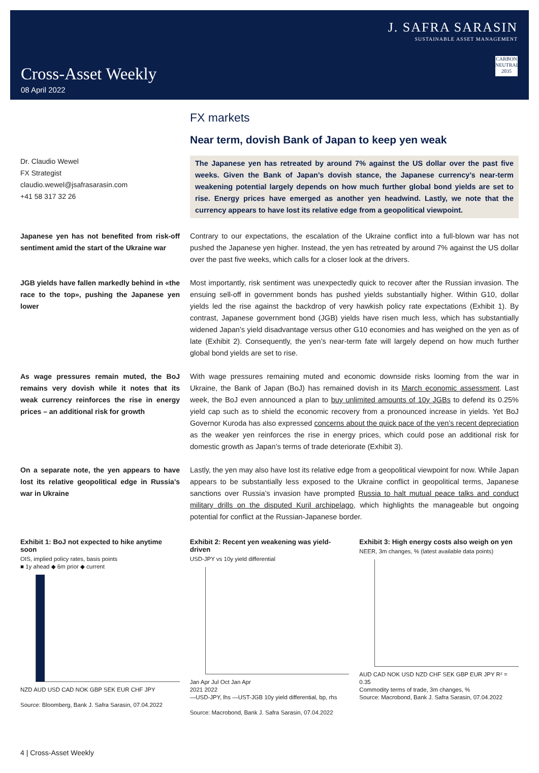Cross-Asset Weekly
08 April 2022
J. SAFRA SARASIN
SUSTAINABLE ASSET MANAGEMENT
CARBON NEUTRAL 2035
FX markets
Near term, dovish Bank of Japan to keep yen weak
Dr. Claudio Wewel
FX Strategist
claudio.wewel@jsafrasarasin.com
+41 58 317 32 26
The Japanese yen has retreated by around 7% against the US dollar over the past five weeks. Given the Bank of Japan’s dovish stance, the Japanese currency’s near-term weakening potential largely depends on how much further global bond yields are set to rise. Energy prices have emerged as another yen headwind. Lastly, we note that the currency appears to have lost its relative edge from a geopolitical viewpoint.
Japanese yen has not benefited from risk-off sentiment amid the start of the Ukraine war
Contrary to our expectations, the escalation of the Ukraine conflict into a full-blown war has not pushed the Japanese yen higher. Instead, the yen has retreated by around 7% against the US dollar over the past five weeks, which calls for a closer look at the drivers.
JGB yields have fallen markedly behind in «the race to the top», pushing the Japanese yen lower
Most importantly, risk sentiment was unexpectedly quick to recover after the Russian invasion. The ensuing sell-off in government bonds has pushed yields substantially higher. Within G10, dollar yields led the rise against the backdrop of very hawkish policy rate expectations (Exhibit 1). By contrast, Japanese government bond (JGB) yields have risen much less, which has substantially widened Japan’s yield disadvantage versus other G10 economies and has weighed on the yen as of late (Exhibit 2). Consequently, the yen’s near-term fate will largely depend on how much further global bond yields are set to rise.
As wage pressures remain muted, the BoJ remains very dovish while it notes that its weak currency reinforces the rise in energy prices – an additional risk for growth
With wage pressures remaining muted and economic downside risks looming from the war in Ukraine, the Bank of Japan (BoJ) has remained dovish in its March economic assessment. Last week, the BoJ even announced a plan to buy unlimited amounts of 10y JGBs to defend its 0.25% yield cap such as to shield the economic recovery from a pronounced increase in yields. Yet BoJ Governor Kuroda has also expressed concerns about the quick pace of the yen’s recent depreciation as the weaker yen reinforces the rise in energy prices, which could pose an additional risk for domestic growth as Japan’s terms of trade deteriorate (Exhibit 3).
On a separate note, the yen appears to have lost its relative geopolitical edge in Russia’s war in Ukraine
Lastly, the yen may also have lost its relative edge from a geopolitical viewpoint for now. While Japan appears to be substantially less exposed to the Ukraine conflict in geopolitical terms, Japanese sanctions over Russia’s invasion have prompted Russia to halt mutual peace talks and conduct military drills on the disputed Kuril archipelago, which highlights the manageable but ongoing potential for conflict at the Russian-Japanese border.
Exhibit 1: BoJ not expected to hike anytime soon
OIS, implied policy rates, basis points
■ 1y ahead ◆ 6m prior ◆ current
NZD AUD USD CAD NOK GBP SEK EUR CHF JPY
Source: Bloomberg, Bank J. Safra Sarasin, 07.04.2022
Exhibit 2: Recent yen weakening was yield-driven
USD-JPY vs 10y yield differential
Jan Apr Jul Oct Jan Apr
2021 2022
—USD-JPY, lhs —UST-JGB 10y yield differential, bp, rhs
Source: Macrobond, Bank J. Safra Sarasin, 07.04.2022
Exhibit 3: High energy costs also weigh on yen
NEER, 3m changes, % (latest available data points)
AUD CAD NOK USD NZD CHF SEK GBP EUR JPY R² = 0.35
Commodity terms of trade, 3m changes, %
Source: Macrobond, Bank J. Safra Sarasin, 07.04.2022
4 | Cross-Asset Weekly